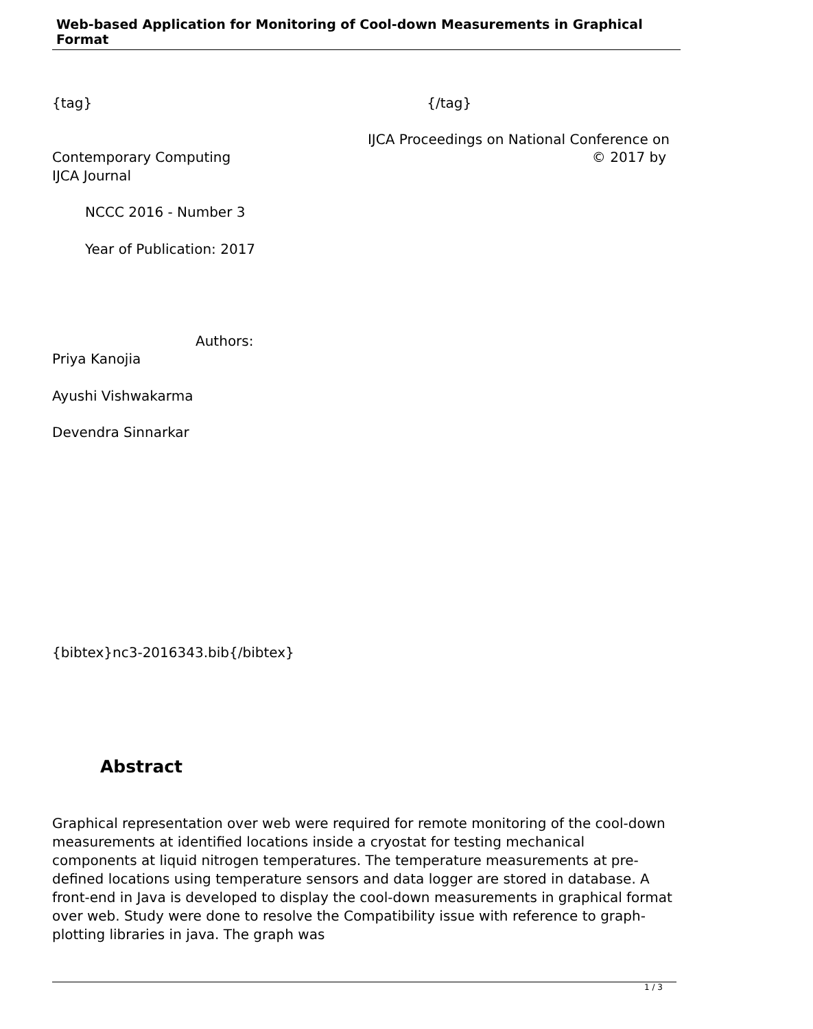Web-based Application for Monitoring of Cool-down Measurements in Graphical Format
{tag} {/tag}
IJCA Proceedings on National Conference on
Contemporary Computing © 2017 by
IJCA Journal
NCCC 2016 - Number 3
Year of Publication: 2017
Authors:
Priya Kanojia
Ayushi Vishwakarma
Devendra Sinnarkar
{bibtex}nc3-2016343.bib{/bibtex}
Abstract
Graphical representation over web were required for remote monitoring of the cool-down measurements at identified locations inside a cryostat for testing mechanical components at liquid nitrogen temperatures. The temperature measurements at pre-defined locations using temperature sensors and data logger are stored in database. A front-end in Java is developed to display the cool-down measurements in graphical format over web. Study were done to resolve the Compatibility issue with reference to graph-plotting libraries in java. The graph was
1 / 3